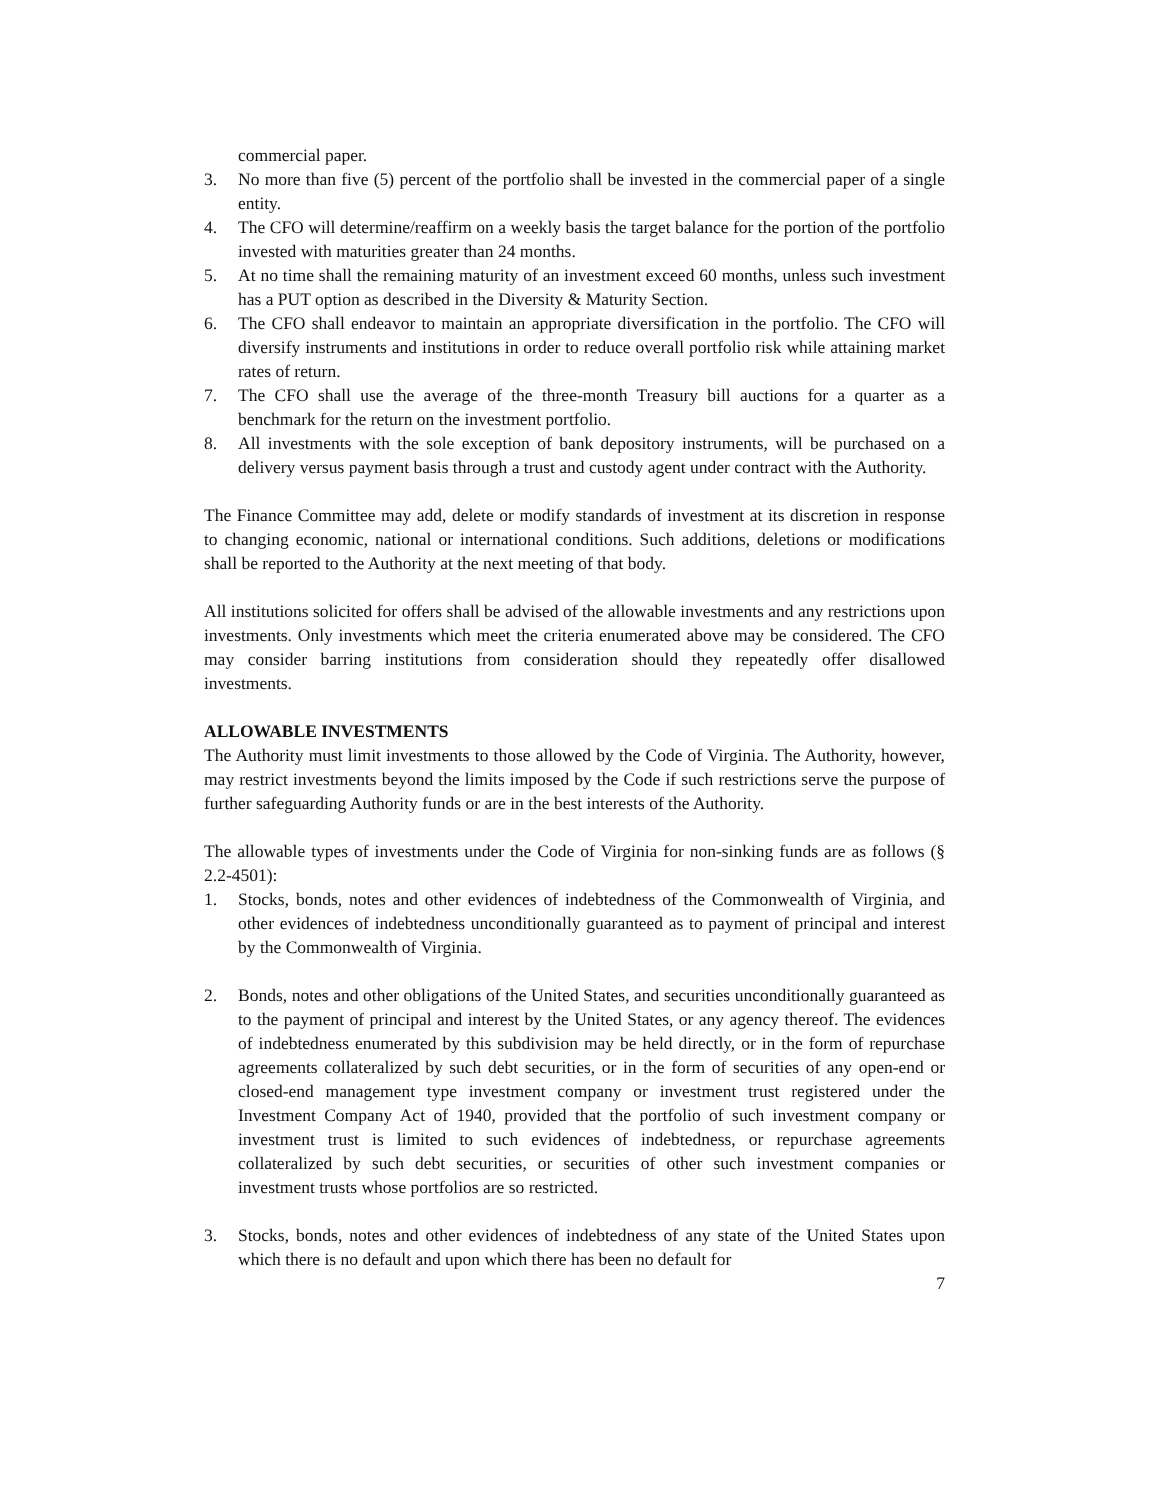commercial paper.
3. No more than five (5) percent of the portfolio shall be invested in the commercial paper of a single entity.
4. The CFO will determine/reaffirm on a weekly basis the target balance for the portion of the portfolio invested with maturities greater than 24 months.
5. At no time shall the remaining maturity of an investment exceed 60 months, unless such investment has a PUT option as described in the Diversity & Maturity Section.
6. The CFO shall endeavor to maintain an appropriate diversification in the portfolio. The CFO will diversify instruments and institutions in order to reduce overall portfolio risk while attaining market rates of return.
7. The CFO shall use the average of the three-month Treasury bill auctions for a quarter as a benchmark for the return on the investment portfolio.
8. All investments with the sole exception of bank depository instruments, will be purchased on a delivery versus payment basis through a trust and custody agent under contract with the Authority.
The Finance Committee may add, delete or modify standards of investment at its discretion in response to changing economic, national or international conditions. Such additions, deletions or modifications shall be reported to the Authority at the next meeting of that body.
All institutions solicited for offers shall be advised of the allowable investments and any restrictions upon investments. Only investments which meet the criteria enumerated above may be considered. The CFO may consider barring institutions from consideration should they repeatedly offer disallowed investments.
ALLOWABLE INVESTMENTS
The Authority must limit investments to those allowed by the Code of Virginia. The Authority, however, may restrict investments beyond the limits imposed by the Code if such restrictions serve the purpose of further safeguarding Authority funds or are in the best interests of the Authority.
The allowable types of investments under the Code of Virginia for non-sinking funds are as follows (§ 2.2-4501):
1. Stocks, bonds, notes and other evidences of indebtedness of the Commonwealth of Virginia, and other evidences of indebtedness unconditionally guaranteed as to payment of principal and interest by the Commonwealth of Virginia.
2. Bonds, notes and other obligations of the United States, and securities unconditionally guaranteed as to the payment of principal and interest by the United States, or any agency thereof. The evidences of indebtedness enumerated by this subdivision may be held directly, or in the form of repurchase agreements collateralized by such debt securities, or in the form of securities of any open-end or closed-end management type investment company or investment trust registered under the Investment Company Act of 1940, provided that the portfolio of such investment company or investment trust is limited to such evidences of indebtedness, or repurchase agreements collateralized by such debt securities, or securities of other such investment companies or investment trusts whose portfolios are so restricted.
3. Stocks, bonds, notes and other evidences of indebtedness of any state of the United States upon which there is no default and upon which there has been no default for
7